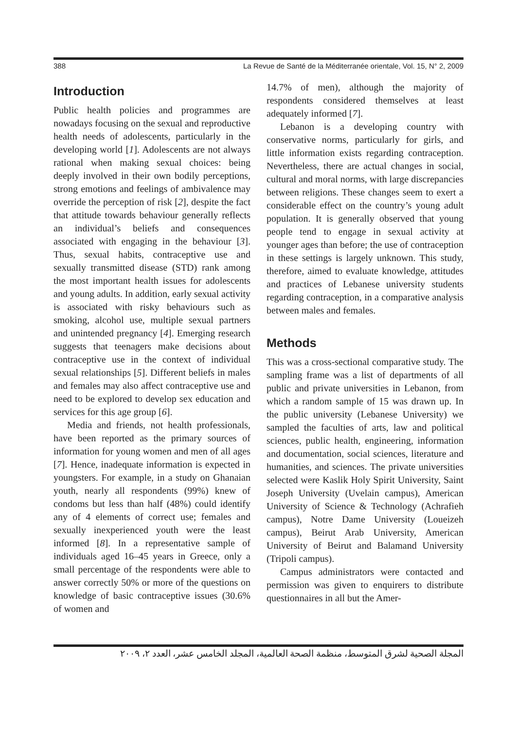388 La Revue de Santé de la Méditerranée orientale, Vol. 15, N° 2, 2009
Introduction
Public health policies and programmes are nowadays focusing on the sexual and reproductive health needs of adolescents, particularly in the developing world [1]. Adolescents are not always rational when making sexual choices: being deeply involved in their own bodily perceptions, strong emotions and feelings of ambivalence may override the perception of risk [2], despite the fact that attitude towards behaviour generally reflects an individual’s beliefs and consequences associated with engaging in the behaviour [3]. Thus, sexual habits, contraceptive use and sexually transmitted disease (STD) rank among the most important health issues for adolescents and young adults. In addition, early sexual activity is associated with risky behaviours such as smoking, alcohol use, multiple sexual partners and unintended pregnancy [4]. Emerging research suggests that teenagers make decisions about contraceptive use in the context of individual sexual relationships [5]. Different beliefs in males and females may also affect contraceptive use and need to be explored to develop sex education and services for this age group [6].
Media and friends, not health professionals, have been reported as the primary sources of information for young women and men of all ages [7]. Hence, inadequate information is expected in youngsters. For example, in a study on Ghanaian youth, nearly all respondents (99%) knew of condoms but less than half (48%) could identify any of 4 elements of correct use; females and sexually inexperienced youth were the least informed [8]. In a representative sample of individuals aged 16–45 years in Greece, only a small percentage of the respondents were able to answer correctly 50% or more of the questions on knowledge of basic contraceptive issues (30.6% of women and
14.7% of men), although the majority of respondents considered themselves at least adequately informed [7].
Lebanon is a developing country with conservative norms, particularly for girls, and little information exists regarding contraception. Nevertheless, there are actual changes in social, cultural and moral norms, with large discrepancies between religions. These changes seem to exert a considerable effect on the country’s young adult population. It is generally observed that young people tend to engage in sexual activity at younger ages than before; the use of contraception in these settings is largely unknown. This study, therefore, aimed to evaluate knowledge, attitudes and practices of Lebanese university students regarding contraception, in a comparative analysis between males and females.
Methods
This was a cross-sectional comparative study. The sampling frame was a list of departments of all public and private universities in Lebanon, from which a random sample of 15 was drawn up. In the public university (Lebanese University) we sampled the faculties of arts, law and political sciences, public health, engineering, information and documentation, social sciences, literature and humanities, and sciences. The private universities selected were Kaslik Holy Spirit University, Saint Joseph University (Uvelain campus), American University of Science & Technology (Achrafieh campus), Notre Dame University (Loueizeh campus), Beirut Arab University, American University of Beirut and Balamand University (Tripoli campus).
Campus administrators were contacted and permission was given to enquirers to distribute questionnaires in all but the Amer-
المجلة الصحية لشرق المتوسط، منظمة الصحة العالمية، المجلد الخامس عشر، العدد ٢، ٢٠٠٩